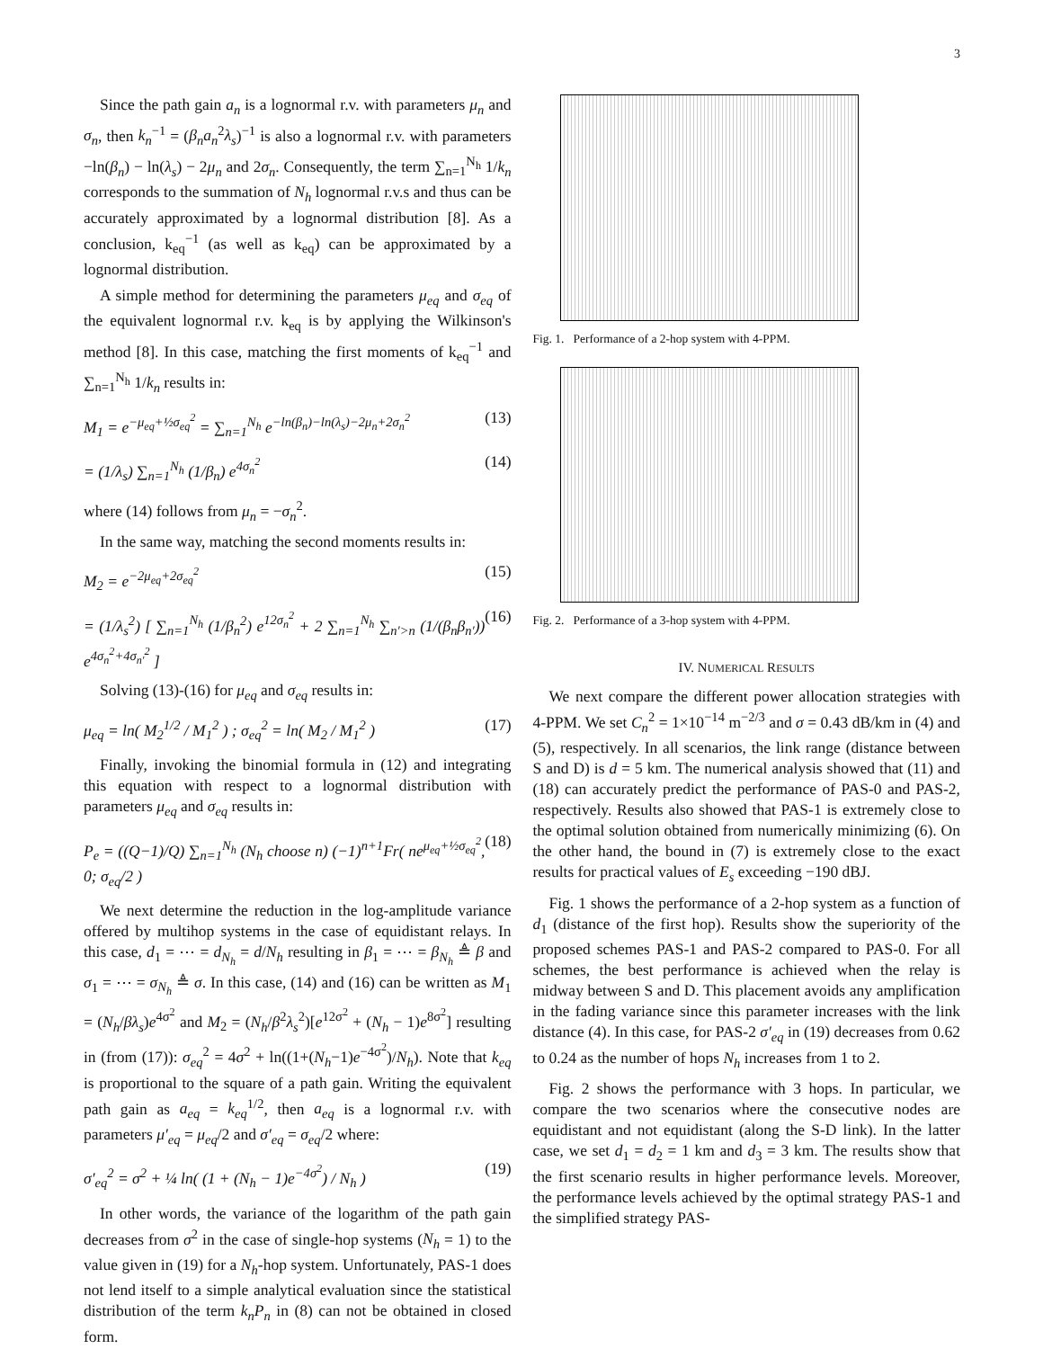3
Since the path gain a<sub>n</sub> is a lognormal r.v. with parameters μ<sub>n</sub> and σ<sub>n</sub>, then k<sub>n</sub><sup>−1</sup> = (β<sub>n</sub>a<sub>n</sub><sup>2</sup>λ<sub>s</sub>)<sup>−1</sup> is also a lognormal r.v. with parameters −ln(β<sub>n</sub>) − ln(λ<sub>s</sub>) − 2μ<sub>n</sub> and 2σ<sub>n</sub>. Consequently, the term ∑<sub>n=1</sub><sup>N<sub>h</sub></sup> 1/k<sub>n</sub> corresponds to the summation of N<sub>h</sub> lognormal r.v.s and thus can be accurately approximated by a lognormal distribution [8]. As a conclusion, k<sub>eq</sub><sup>−1</sup> (as well as k<sub>eq</sub>) can be approximated by a lognormal distribution.
A simple method for determining the parameters μ<sub>eq</sub> and σ<sub>eq</sub> of the equivalent lognormal r.v. k<sub>eq</sub> is by applying the Wilkinson's method [8]. In this case, matching the first moments of k<sub>eq</sub><sup>−1</sup> and ∑<sub>n=1</sub><sup>N<sub>h</sub></sup> 1/k<sub>n</sub> results in:
M<sub>1</sub> = e<sup>−μ<sub>eq</sub>+½σ<sub>eq</sub><sup>2</sup></sup> = ∑<sub>n=1</sub><sup>N<sub>h</sub></sup> e<sup>−ln(β<sub>n</sub>)−ln(λ<sub>s</sub>)−2μ<sub>n</sub>+2σ<sub>n</sub><sup>2</sup></sup> (13)
= (1/λ<sub>s</sub>) ∑<sub>n=1</sub><sup>N<sub>h</sub></sup> (1/β<sub>n</sub>) e<sup>4σ<sub>n</sub><sup>2</sup></sup> (14)
where (14) follows from μ<sub>n</sub> = −σ<sub>n</sub><sup>2</sup>.
In the same way, matching the second moments results in:
M<sub>2</sub> = e<sup>−2μ<sub>eq</sub>+2σ<sub>eq</sub><sup>2</sup></sup> (15)
= (1/λ<sub>s</sub><sup>2</sup>) [ ∑<sub>n=1</sub><sup>N<sub>h</sub></sup> (1/β<sub>n</sub><sup>2</sup>) e<sup>12σ<sub>n</sub><sup>2</sup></sup> + 2 ∑<sub>n=1</sub><sup>N<sub>h</sub></sup> ∑<sub>n′>n</sub> (1/(β<sub>n</sub>β<sub>n′</sub>)) e<sup>4σ<sub>n</sub><sup>2</sup>+4σ<sub>n′</sub><sup>2</sup></sup> ] (16)
Solving (13)-(16) for μ<sub>eq</sub> and σ<sub>eq</sub> results in:
μ<sub>eq</sub> = ln( M<sub>2</sub><sup>1/2</sup> / M<sub>1</sub><sup>2</sup> ) ; σ<sub>eq</sub><sup>2</sup> = ln( M<sub>2</sub> / M<sub>1</sub><sup>2</sup> ) (17)
Finally, invoking the binomial formula in (12) and integrating this equation with respect to a lognormal distribution with parameters μ<sub>eq</sub> and σ<sub>eq</sub> results in:
P<sub>e</sub> = ((Q−1)/Q) ∑<sub>n=1</sub><sup>N<sub>h</sub></sup> (N<sub>h</sub> choose n) (−1)<sup>n+1</sup>Fr( ne<sup>μ<sub>eq</sub>+½σ<sub>eq</sub><sup>2</sup></sup>, 0; σ<sub>eq</sub>/2 ) (18)
We next determine the reduction in the log-amplitude variance offered by multihop systems in the case of equidistant relays. In this case, d<sub>1</sub> = ⋯ = d<sub>N<sub>h</sub></sub> = d/N<sub>h</sub> resulting in β<sub>1</sub> = ⋯ = β<sub>N<sub>h</sub></sub> ≜ β and σ<sub>1</sub> = ⋯ = σ<sub>N<sub>h</sub></sub> ≜ σ. In this case, (14) and (16) can be written as M<sub>1</sub> = (N<sub>h</sub>/βλ<sub>s</sub>)e<sup>4σ<sup>2</sup></sup> and M<sub>2</sub> = (N<sub>h</sub>/β<sup>2</sup>λ<sub>s</sub><sup>2</sup>)[e<sup>12σ<sup>2</sup></sup> + (N<sub>h</sub> − 1)e<sup>8σ<sup>2</sup></sup>] resulting in (from (17)): σ<sub>eq</sub><sup>2</sup> = 4σ<sup>2</sup> + ln((1+(N<sub>h</sub>−1)e<sup>−4σ<sup>2</sup></sup>)/N<sub>h</sub>). Note that k<sub>eq</sub> is proportional to the square of a path gain. Writing the equivalent path gain as a<sub>eq</sub> = k<sub>eq</sub><sup>1/2</sup>, then a<sub>eq</sub> is a lognormal r.v. with parameters μ′<sub>eq</sub> = μ<sub>eq</sub>/2 and σ′<sub>eq</sub> = σ<sub>eq</sub>/2 where:
σ′<sub>eq</sub><sup>2</sup> = σ<sup>2</sup> + ¼ ln( (1 + (N<sub>h</sub> − 1)e<sup>−4σ<sup>2</sup></sup>) / N<sub>h</sub> ) (19)
In other words, the variance of the logarithm of the path gain decreases from σ<sup>2</sup> in the case of single-hop systems (N<sub>h</sub> = 1) to the value given in (19) for a N<sub>h</sub>-hop system. Unfortunately, PAS-1 does not lend itself to a simple analytical evaluation since the statistical distribution of the term k<sub>n</sub>P<sub>n</sub> in (8) can not be obtained in closed form.
Fig. 1. Performance of a 2-hop system with 4-PPM.
Fig. 2. Performance of a 3-hop system with 4-PPM.
IV. NUMERICAL RESULTS
We next compare the different power allocation strategies with 4-PPM. We set C<sub>n</sub><sup>2</sup> = 1×10<sup>−14</sup> m<sup>−2/3</sup> and σ = 0.43 dB/km in (4) and (5), respectively. In all scenarios, the link range (distance between S and D) is d = 5 km. The numerical analysis showed that (11) and (18) can accurately predict the performance of PAS-0 and PAS-2, respectively. Results also showed that PAS-1 is extremely close to the optimal solution obtained from numerically minimizing (6). On the other hand, the bound in (7) is extremely close to the exact results for practical values of E<sub>s</sub> exceeding −190 dBJ.
Fig. 1 shows the performance of a 2-hop system as a function of d<sub>1</sub> (distance of the first hop). Results show the superiority of the proposed schemes PAS-1 and PAS-2 compared to PAS-0. For all schemes, the best performance is achieved when the relay is midway between S and D. This placement avoids any amplification in the fading variance since this parameter increases with the link distance (4). In this case, for PAS-2 σ′<sub>eq</sub> in (19) decreases from 0.62 to 0.24 as the number of hops N<sub>h</sub> increases from 1 to 2.
Fig. 2 shows the performance with 3 hops. In particular, we compare the two scenarios where the consecutive nodes are equidistant and not equidistant (along the S-D link). In the latter case, we set d<sub>1</sub> = d<sub>2</sub> = 1 km and d<sub>3</sub> = 3 km. The results show that the first scenario results in higher performance levels. Moreover, the performance levels achieved by the optimal strategy PAS-1 and the simplified strategy PAS-